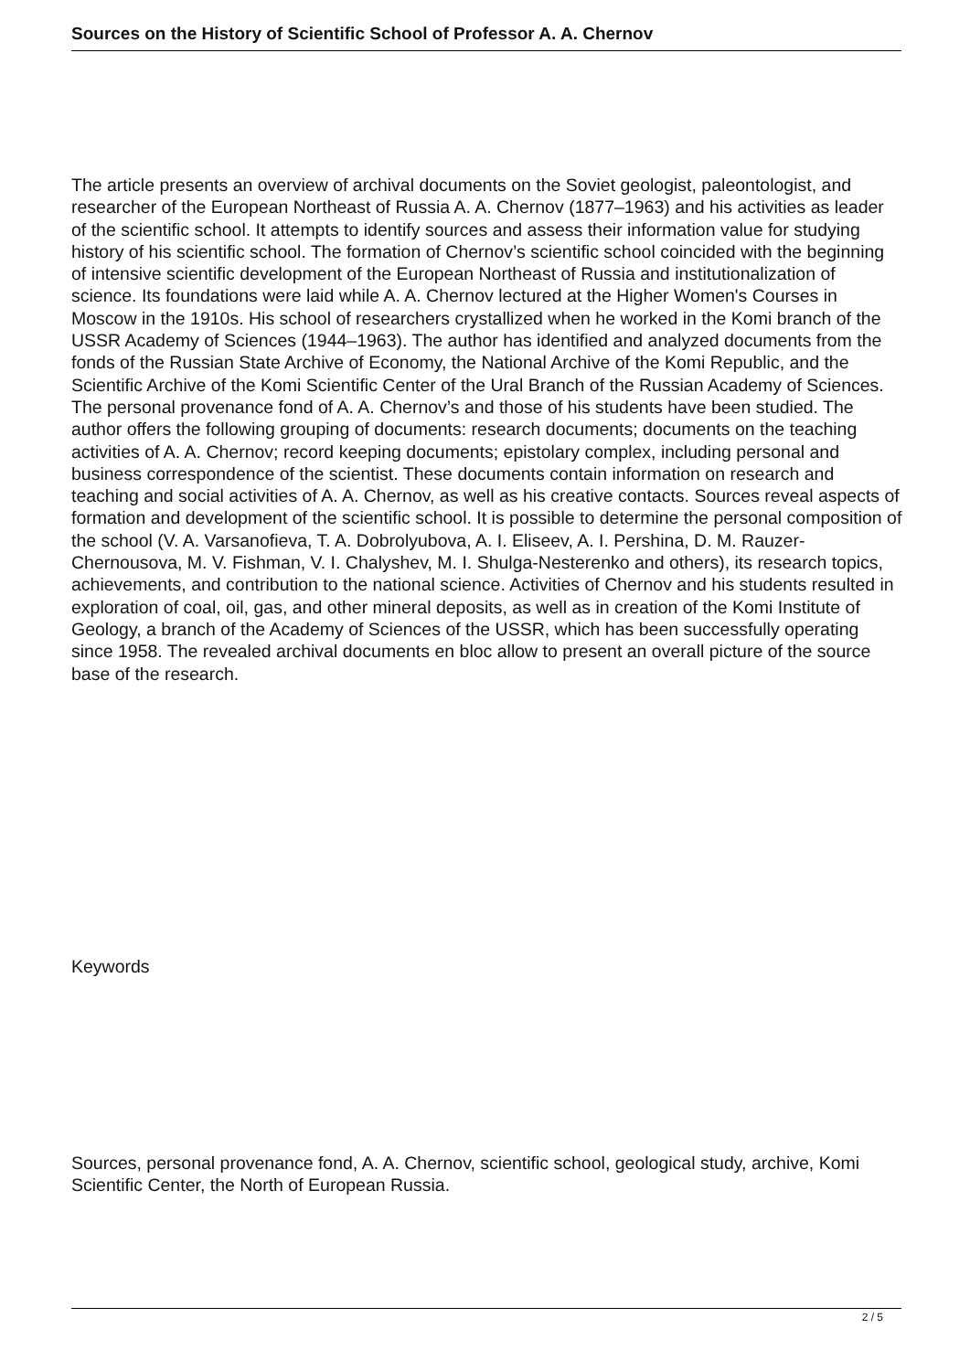Sources on the History of Scientific School of Professor A. A. Chernov
The article presents an overview of archival documents on the Soviet geologist, paleontologist, and researcher of the European Northeast of Russia A. A. Chernov (1877–1963) and his activities as leader of the scientific school. It attempts to identify sources and assess their information value for studying history of his scientific school. The formation of Chernov’s scientific school coincided with the beginning of intensive scientific development of the European Northeast of Russia and institutionalization of science. Its foundations were laid while A. A. Chernov lectured at the Higher Women's Courses in Moscow in the 1910s. His school of researchers crystallized when he worked in the Komi branch of the USSR Academy of Sciences (1944–1963). The author has identified and analyzed documents from the fonds of the Russian State Archive of Economy, the National Archive of the Komi Republic, and the Scientific Archive of the Komi Scientific Center of the Ural Branch of the Russian Academy of Sciences. The personal provenance fond of A. A. Chernov’s and those of his students have been studied. The author offers the following grouping of documents: research documents; documents on the teaching activities of A. A. Chernov; record keeping documents; epistolary complex, including personal and business correspondence of the scientist. These documents contain information on research and teaching and social activities of A. A. Chernov, as well as his creative contacts. Sources reveal aspects of formation and development of the scientific school. It is possible to determine the personal composition of the school (V. A. Varsanofieva, T. A. Dobrolyubova, A. I. Eliseev, A. I. Pershina, D. M. Rauzer-Chernousova, M. V. Fishman, V. I. Chalyshev, M. I. Shulga-Nesterenko and others), its research topics, achievements, and contribution to the national science. Activities of Chernov and his students resulted in exploration of coal, oil, gas, and other mineral deposits, as well as in creation of the Komi Institute of Geology, a branch of the Academy of Sciences of the USSR, which has been successfully operating since 1958. The revealed archival documents en bloc allow to present an overall picture of the source base of the research.
Keywords
Sources, personal provenance fond, A. A. Chernov, scientific school, geological study, archive, Komi Scientific Center, the North of European Russia.
2 / 5